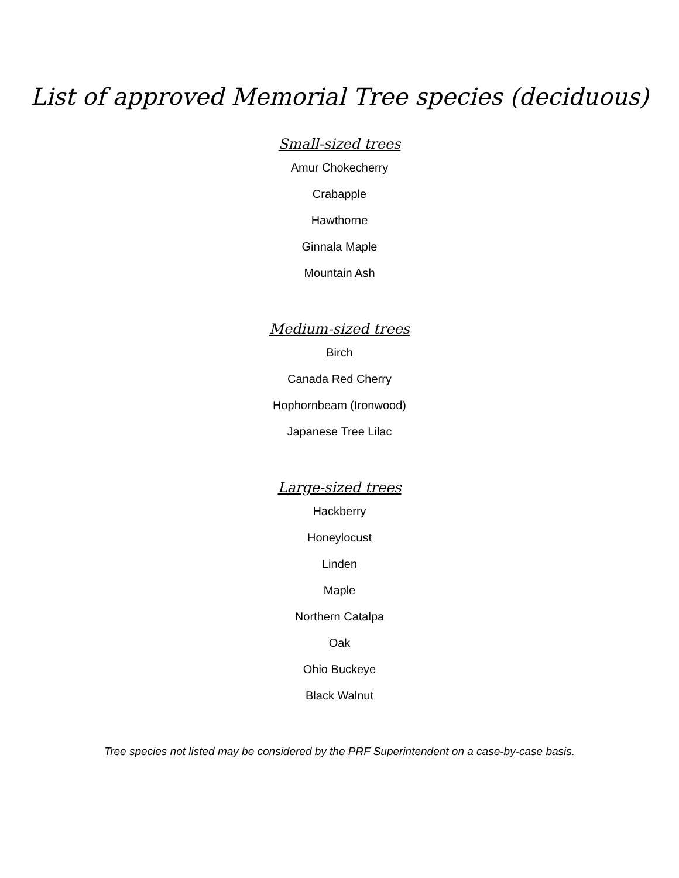List of approved Memorial Tree species (deciduous)
Small-sized trees
Amur Chokecherry
Crabapple
Hawthorne
Ginnala Maple
Mountain Ash
Medium-sized trees
Birch
Canada Red Cherry
Hophornbeam (Ironwood)
Japanese Tree Lilac
Large-sized trees
Hackberry
Honeylocust
Linden
Maple
Northern Catalpa
Oak
Ohio Buckeye
Black Walnut
Tree species not listed may be considered by the PRF Superintendent on a case-by-case basis.